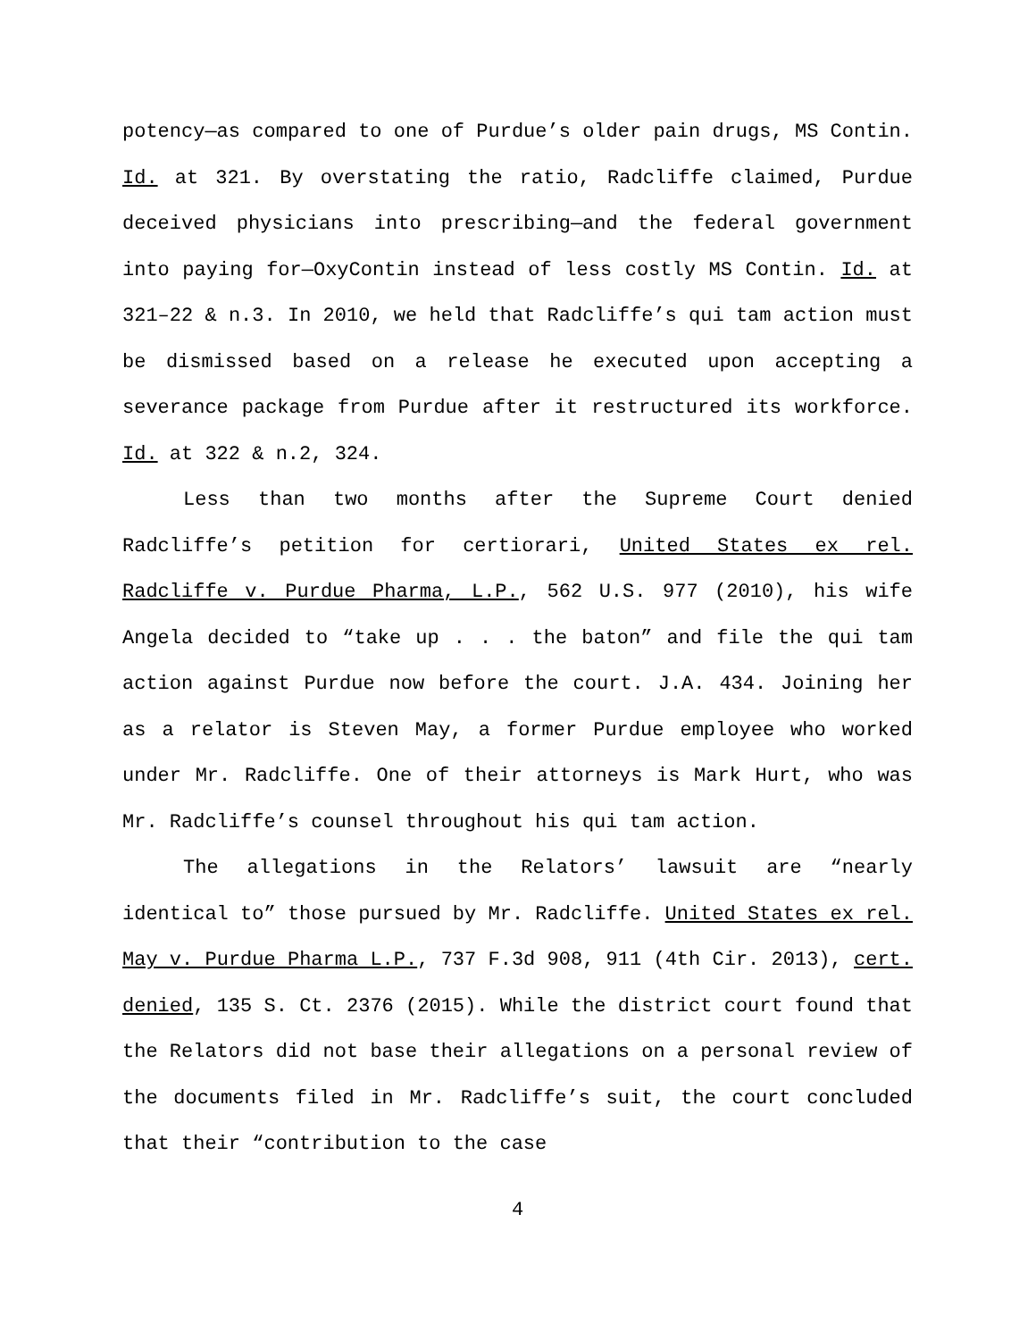potency—as compared to one of Purdue’s older pain drugs, MS Contin. Id. at 321. By overstating the ratio, Radcliffe claimed, Purdue deceived physicians into prescribing—and the federal government into paying for—OxyContin instead of less costly MS Contin. Id. at 321–22 & n.3. In 2010, we held that Radcliffe’s qui tam action must be dismissed based on a release he executed upon accepting a severance package from Purdue after it restructured its workforce. Id. at 322 & n.2, 324.
Less than two months after the Supreme Court denied Radcliffe’s petition for certiorari, United States ex rel. Radcliffe v. Purdue Pharma, L.P., 562 U.S. 977 (2010), his wife Angela decided to “take up . . . the baton” and file the qui tam action against Purdue now before the court. J.A. 434. Joining her as a relator is Steven May, a former Purdue employee who worked under Mr. Radcliffe. One of their attorneys is Mark Hurt, who was Mr. Radcliffe’s counsel throughout his qui tam action.
The allegations in the Relators’ lawsuit are “nearly identical to” those pursued by Mr. Radcliffe. United States ex rel. May v. Purdue Pharma L.P., 737 F.3d 908, 911 (4th Cir. 2013), cert. denied, 135 S. Ct. 2376 (2015). While the district court found that the Relators did not base their allegations on a personal review of the documents filed in Mr. Radcliffe’s suit, the court concluded that their “contribution to the case
4